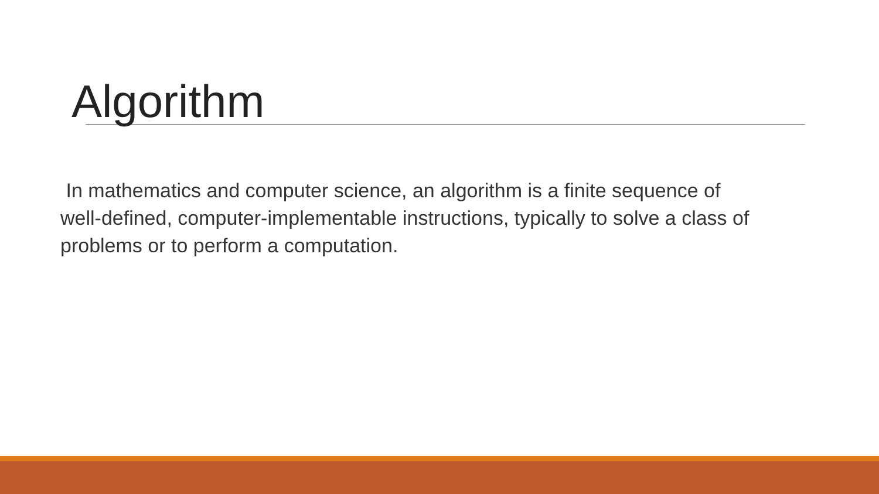Algorithm
In mathematics and computer science, an algorithm is a finite sequence of well-defined, computer-implementable instructions, typically to solve a class of problems or to perform a computation.